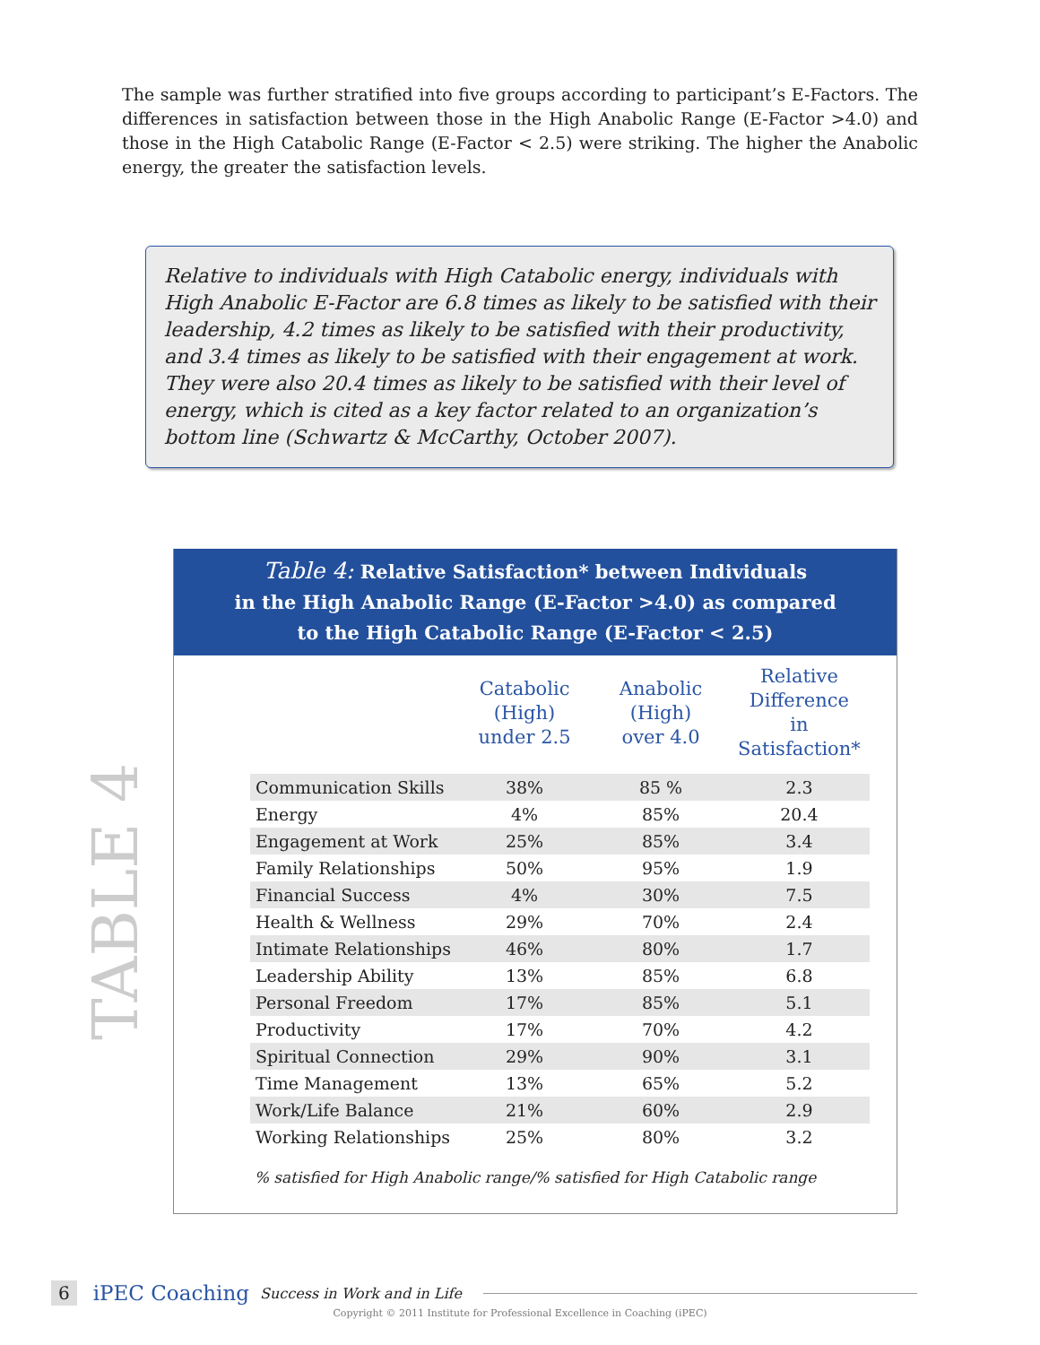The sample was further stratified into five groups according to participant’s E-Factors. The differences in satisfaction between those in the High Anabolic Range (E-Factor >4.0) and those in the High Catabolic Range (E-Factor < 2.5) were striking. The higher the Anabolic energy, the greater the satisfaction levels.
Relative to individuals with High Catabolic energy, individuals with High Anabolic E-Factor are 6.8 times as likely to be satisfied with their leadership, 4.2 times as likely to be satisfied with their productivity, and 3.4 times as likely to be satisfied with their engagement at work. They were also 20.4 times as likely to be satisfied with their level of energy, which is cited as a key factor related to an organization’s bottom line (Schwartz & McCarthy, October 2007).
TABLE 4
Table 4: Relative Satisfaction* between Individuals
in the High Anabolic Range (E-Factor >4.0) as compared
to the High Catabolic Range (E-Factor < 2.5)
| | Catabolic (High) under 2.5 | Anabolic (High) over 4.0 | Relative Difference in Satisfaction* |
| --- | --- | --- | --- |
| Communication Skills | 38% | 85 % | 2.3 |
| Energy | 4% | 85% | 20.4 |
| Engagement at Work | 25% | 85% | 3.4 |
| Family Relationships | 50% | 95% | 1.9 |
| Financial Success | 4% | 30% | 7.5 |
| Health & Wellness | 29% | 70% | 2.4 |
| Intimate Relationships | 46% | 80% | 1.7 |
| Leadership Ability | 13% | 85% | 6.8 |
| Personal Freedom | 17% | 85% | 5.1 |
| Productivity | 17% | 70% | 4.2 |
| Spiritual Connection | 29% | 90% | 3.1 |
| Time Management | 13% | 65% | 5.2 |
| Work/Life Balance | 21% | 60% | 2.9 |
| Working Relationships | 25% | 80% | 3.2 |
% satisfied for High Anabolic range/% satisfied for High Catabolic range
6 iPEC Coaching Success in Work and in Life
Copyright © 2011 Institute for Professional Excellence in Coaching (iPEC)